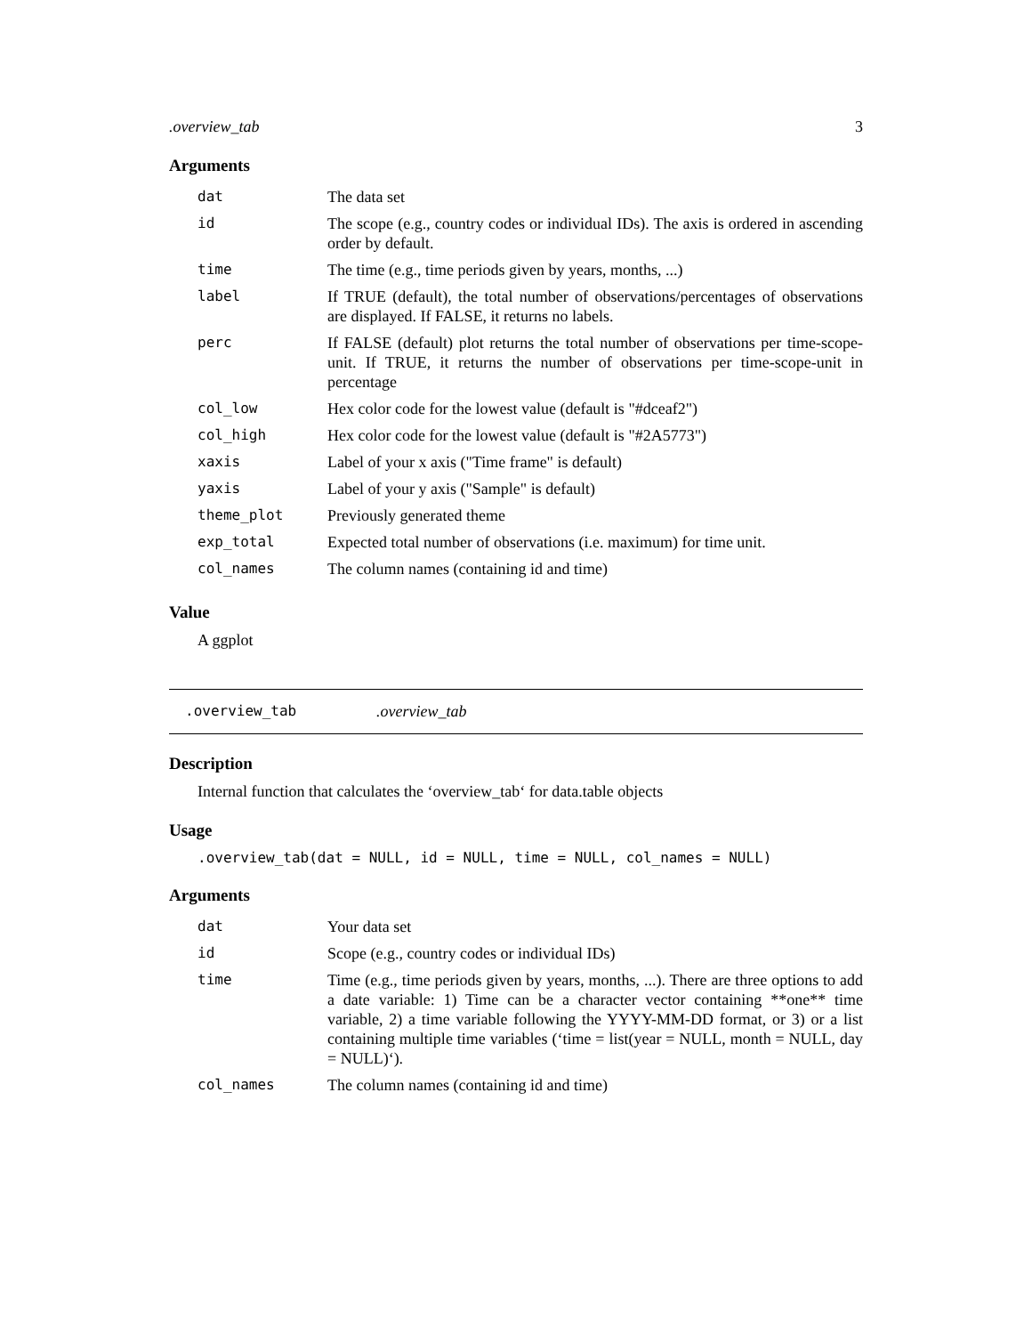.overview_tab 3
Arguments
| dat | The data set |
| id | The scope (e.g., country codes or individual IDs). The axis is ordered in ascending order by default. |
| time | The time (e.g., time periods given by years, months, ...) |
| label | If TRUE (default), the total number of observations/percentages of observations are displayed. If FALSE, it returns no labels. |
| perc | If FALSE (default) plot returns the total number of observations per time-scope-unit. If TRUE, it returns the number of observations per time-scope-unit in percentage |
| col_low | Hex color code for the lowest value (default is "#dceaf2") |
| col_high | Hex color code for the lowest value (default is "#2A5773") |
| xaxis | Label of your x axis ("Time frame" is default) |
| yaxis | Label of your y axis ("Sample" is default) |
| theme_plot | Previously generated theme |
| exp_total | Expected total number of observations (i.e. maximum) for time unit. |
| col_names | The column names (containing id and time) |
Value
A ggplot
.overview_tab.overview_tab
Description
Internal function that calculates the ‘overview_tab‘ for data.table objects
Usage
.overview_tab(dat = NULL, id = NULL, time = NULL, col_names = NULL)
Arguments
| dat | Your data set |
| id | Scope (e.g., country codes or individual IDs) |
| time | Time (e.g., time periods given by years, months, ...). There are three options to add a date variable: 1) Time can be a character vector containing **one** time variable, 2) a time variable following the YYYY-MM-DD format, or 3) or a list containing multiple time variables (‘time = list(year = NULL, month = NULL, day = NULL)‘). |
| col_names | The column names (containing id and time) |